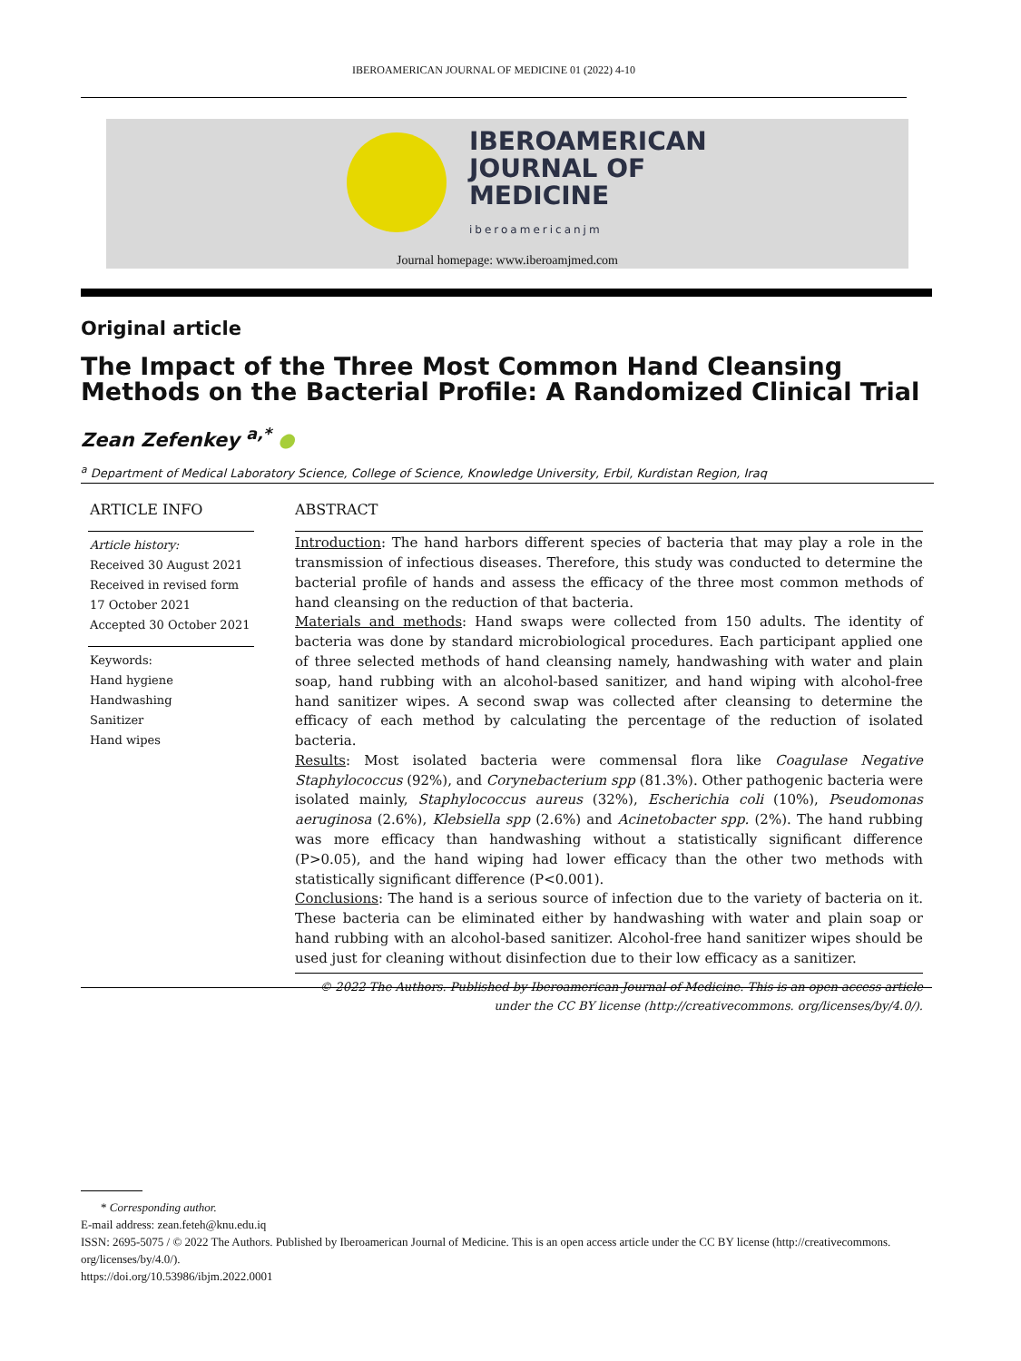IBEROAMERICAN JOURNAL OF MEDICINE 01 (2022) 4-10
IBEROAMERICAN
JOURNAL OF
MEDICINE
iberoamericanjm
Journal homepage: www.iberoamjmed.com
Original article
The Impact of the Three Most Common Hand Cleansing Methods on the Bacterial Profile: A Randomized Clinical Trial
Zean Zefenkey <sup>a,*</sup> ●
<sup>a</sup> Department of Medical Laboratory Science, College of Science, Knowledge University, Erbil, Kurdistan Region, Iraq
ARTICLE INFO
Article history:
Received 30 August 2021
Received in revised form 17 October 2021
Accepted 30 October 2021
Keywords:
Hand hygiene
Handwashing
Sanitizer
Hand wipes
ABSTRACT
Introduction: The hand harbors different species of bacteria that may play a role in the transmission of infectious diseases. Therefore, this study was conducted to determine the bacterial profile of hands and assess the efficacy of the three most common methods of hand cleansing on the reduction of that bacteria.
Materials and methods: Hand swaps were collected from 150 adults. The identity of bacteria was done by standard microbiological procedures. Each participant applied one of three selected methods of hand cleansing namely, handwashing with water and plain soap, hand rubbing with an alcohol-based sanitizer, and hand wiping with alcohol-free hand sanitizer wipes. A second swap was collected after cleansing to determine the efficacy of each method by calculating the percentage of the reduction of isolated bacteria.
Results: Most isolated bacteria were commensal flora like Coagulase Negative Staphylococcus (92%), and Corynebacterium spp (81.3%). Other pathogenic bacteria were isolated mainly, Staphylococcus aureus (32%), Escherichia coli (10%), Pseudomonas aeruginosa (2.6%), Klebsiella spp (2.6%) and Acinetobacter spp. (2%). The hand rubbing was more efficacy than handwashing without a statistically significant difference (P>0.05), and the hand wiping had lower efficacy than the other two methods with statistically significant difference (P<0.001).
Conclusions: The hand is a serious source of infection due to the variety of bacteria on it. These bacteria can be eliminated either by handwashing with water and plain soap or hand rubbing with an alcohol-based sanitizer. Alcohol-free hand sanitizer wipes should be used just for cleaning without disinfection due to their low efficacy as a sanitizer.
© 2022 The Authors. Published by Iberoamerican Journal of Medicine. This is an open access article under the CC BY license (http://creativecommons. org/licenses/by/4.0/).
* Corresponding author.
E-mail address: zean.feteh@knu.edu.iq
ISSN: 2695-5075 / © 2022 The Authors. Published by Iberoamerican Journal of Medicine. This is an open access article under the CC BY license (http://creativecommons. org/licenses/by/4.0/).
https://doi.org/10.53986/ibjm.2022.0001